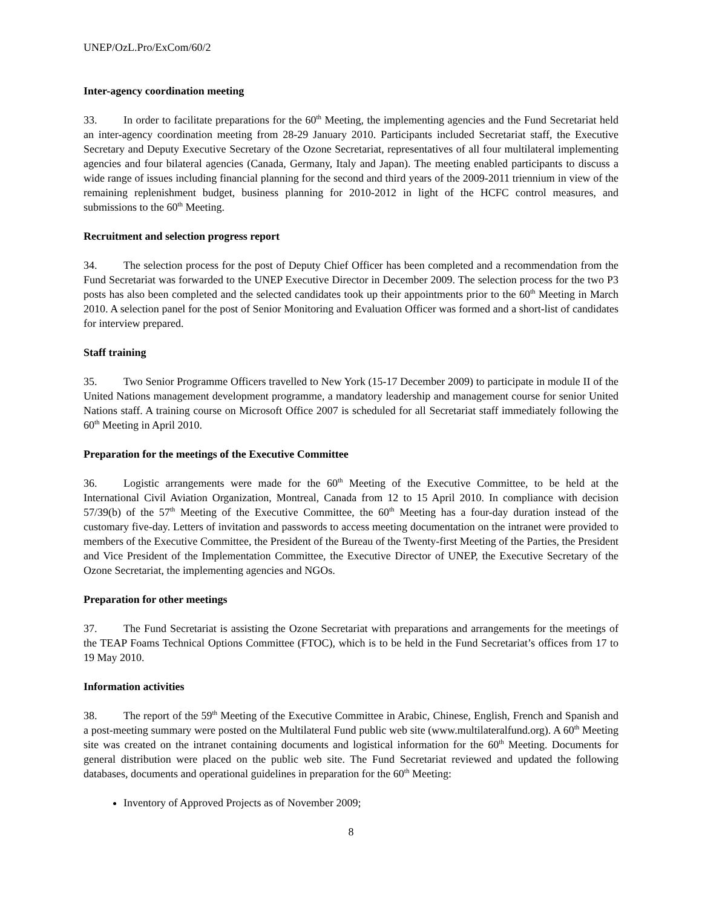UNEP/OzL.Pro/ExCom/60/2
Inter-agency coordination meeting
33. In order to facilitate preparations for the 60<sup>th</sup> Meeting, the implementing agencies and the Fund Secretariat held an inter-agency coordination meeting from 28-29 January 2010. Participants included Secretariat staff, the Executive Secretary and Deputy Executive Secretary of the Ozone Secretariat, representatives of all four multilateral implementing agencies and four bilateral agencies (Canada, Germany, Italy and Japan). The meeting enabled participants to discuss a wide range of issues including financial planning for the second and third years of the 2009-2011 triennium in view of the remaining replenishment budget, business planning for 2010-2012 in light of the HCFC control measures, and submissions to the 60<sup>th</sup> Meeting.
Recruitment and selection progress report
34. The selection process for the post of Deputy Chief Officer has been completed and a recommendation from the Fund Secretariat was forwarded to the UNEP Executive Director in December 2009. The selection process for the two P3 posts has also been completed and the selected candidates took up their appointments prior to the 60<sup>th</sup> Meeting in March 2010. A selection panel for the post of Senior Monitoring and Evaluation Officer was formed and a short-list of candidates for interview prepared.
Staff training
35. Two Senior Programme Officers travelled to New York (15-17 December 2009) to participate in module II of the United Nations management development programme, a mandatory leadership and management course for senior United Nations staff. A training course on Microsoft Office 2007 is scheduled for all Secretariat staff immediately following the 60<sup>th</sup> Meeting in April 2010.
Preparation for the meetings of the Executive Committee
36. Logistic arrangements were made for the 60<sup>th</sup> Meeting of the Executive Committee, to be held at the International Civil Aviation Organization, Montreal, Canada from 12 to 15 April 2010. In compliance with decision 57/39(b) of the 57<sup>th</sup> Meeting of the Executive Committee, the 60<sup>th</sup> Meeting has a four-day duration instead of the customary five-day. Letters of invitation and passwords to access meeting documentation on the intranet were provided to members of the Executive Committee, the President of the Bureau of the Twenty-first Meeting of the Parties, the President and Vice President of the Implementation Committee, the Executive Director of UNEP, the Executive Secretary of the Ozone Secretariat, the implementing agencies and NGOs.
Preparation for other meetings
37. The Fund Secretariat is assisting the Ozone Secretariat with preparations and arrangements for the meetings of the TEAP Foams Technical Options Committee (FTOC), which is to be held in the Fund Secretariat’s offices from 17 to 19 May 2010.
Information activities
38. The report of the 59<sup>th</sup> Meeting of the Executive Committee in Arabic, Chinese, English, French and Spanish and a post-meeting summary were posted on the Multilateral Fund public web site (www.multilateralfund.org). A 60<sup>th</sup> Meeting site was created on the intranet containing documents and logistical information for the 60<sup>th</sup> Meeting. Documents for general distribution were placed on the public web site. The Fund Secretariat reviewed and updated the following databases, documents and operational guidelines in preparation for the 60<sup>th</sup> Meeting:
Inventory of Approved Projects as of November 2009;
8